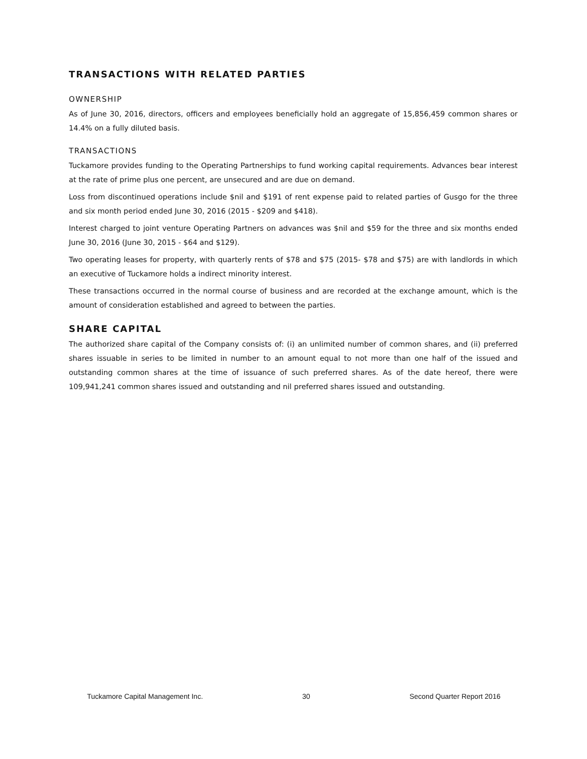TRANSACTIONS WITH RELATED PARTIES
OWNERSHIP
As of June 30, 2016, directors, officers and employees beneficially hold an aggregate of 15,856,459 common shares or 14.4% on a fully diluted basis.
TRANSACTIONS
Tuckamore provides funding to the Operating Partnerships to fund working capital requirements. Advances bear interest at the rate of prime plus one percent, are unsecured and are due on demand.
Loss from discontinued operations include $nil and $191 of rent expense paid to related parties of Gusgo for the three and six month period ended June 30, 2016 (2015 - $209 and $418).
Interest charged to joint venture Operating Partners on advances was $nil and $59 for the three and six months ended June 30, 2016 (June 30, 2015 - $64 and $129).
Two operating leases for property, with quarterly rents of $78 and $75 (2015- $78 and $75) are with landlords in which an executive of Tuckamore holds a indirect minority interest.
These transactions occurred in the normal course of business and are recorded at the exchange amount, which is the amount of consideration established and agreed to between the parties.
SHARE CAPITAL
The authorized share capital of the Company consists of: (i) an unlimited number of common shares, and (ii) preferred shares issuable in series to be limited in number to an amount equal to not more than one half of the issued and outstanding common shares at the time of issuance of such preferred shares. As of the date hereof, there were 109,941,241 common shares issued and outstanding and nil preferred shares issued and outstanding.
Tuckamore Capital Management Inc. 30 Second Quarter Report 2016